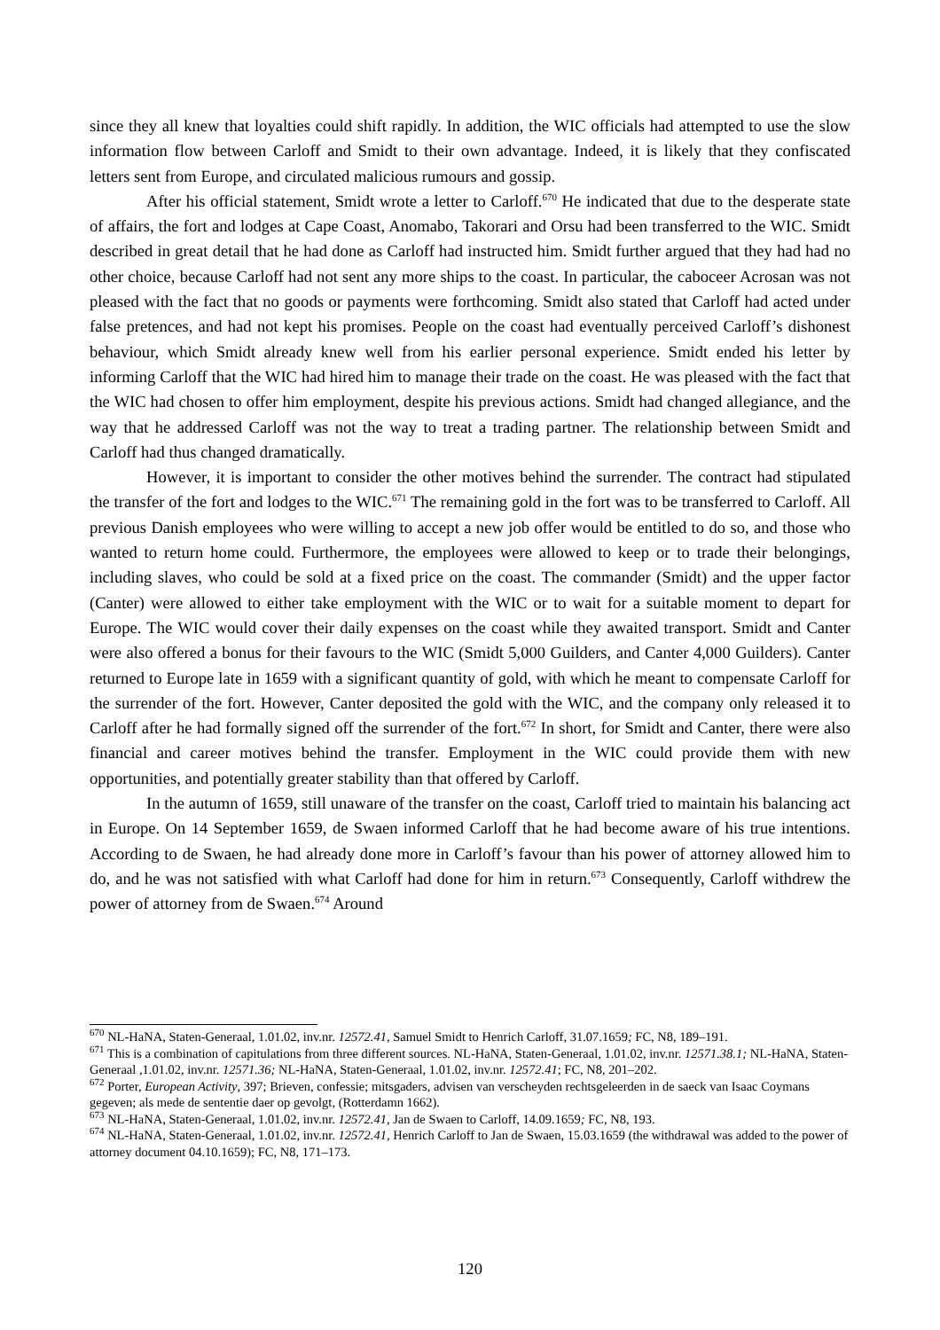since they all knew that loyalties could shift rapidly. In addition, the WIC officials had attempted to use the slow information flow between Carloff and Smidt to their own advantage. Indeed, it is likely that they confiscated letters sent from Europe, and circulated malicious rumours and gossip.
After his official statement, Smidt wrote a letter to Carloff.<sup>670</sup> He indicated that due to the desperate state of affairs, the fort and lodges at Cape Coast, Anomabo, Takorari and Orsu had been transferred to the WIC. Smidt described in great detail that he had done as Carloff had instructed him. Smidt further argued that they had had no other choice, because Carloff had not sent any more ships to the coast. In particular, the caboceer Acrosan was not pleased with the fact that no goods or payments were forthcoming. Smidt also stated that Carloff had acted under false pretences, and had not kept his promises. People on the coast had eventually perceived Carloff’s dishonest behaviour, which Smidt already knew well from his earlier personal experience. Smidt ended his letter by informing Carloff that the WIC had hired him to manage their trade on the coast. He was pleased with the fact that the WIC had chosen to offer him employment, despite his previous actions. Smidt had changed allegiance, and the way that he addressed Carloff was not the way to treat a trading partner. The relationship between Smidt and Carloff had thus changed dramatically.
However, it is important to consider the other motives behind the surrender. The contract had stipulated the transfer of the fort and lodges to the WIC.<sup>671</sup> The remaining gold in the fort was to be transferred to Carloff. All previous Danish employees who were willing to accept a new job offer would be entitled to do so, and those who wanted to return home could. Furthermore, the employees were allowed to keep or to trade their belongings, including slaves, who could be sold at a fixed price on the coast. The commander (Smidt) and the upper factor (Canter) were allowed to either take employment with the WIC or to wait for a suitable moment to depart for Europe. The WIC would cover their daily expenses on the coast while they awaited transport. Smidt and Canter were also offered a bonus for their favours to the WIC (Smidt 5,000 Guilders, and Canter 4,000 Guilders). Canter returned to Europe late in 1659 with a significant quantity of gold, with which he meant to compensate Carloff for the surrender of the fort. However, Canter deposited the gold with the WIC, and the company only released it to Carloff after he had formally signed off the surrender of the fort.<sup>672</sup> In short, for Smidt and Canter, there were also financial and career motives behind the transfer. Employment in the WIC could provide them with new opportunities, and potentially greater stability than that offered by Carloff.
In the autumn of 1659, still unaware of the transfer on the coast, Carloff tried to maintain his balancing act in Europe. On 14 September 1659, de Swaen informed Carloff that he had become aware of his true intentions. According to de Swaen, he had already done more in Carloff’s favour than his power of attorney allowed him to do, and he was not satisfied with what Carloff had done for him in return.<sup>673</sup> Consequently, Carloff withdrew the power of attorney from de Swaen.<sup>674</sup> Around
<sup>670</sup> NL-HaNA, Staten-Generaal, 1.01.02, inv.nr. 12572.41, Samuel Smidt to Henrich Carloff, 31.07.1659; FC, N8, 189–191.
<sup>671</sup> This is a combination of capitulations from three different sources. NL-HaNA, Staten-Generaal, 1.01.02, inv.nr. 12571.38.1; NL-HaNA, Staten-Generaal ,1.01.02, inv.nr. 12571.36; NL-HaNA, Staten-Generaal, 1.01.02, inv.nr. 12572.41; FC, N8, 201–202.
<sup>672</sup> Porter, European Activity, 397; Brieven, confessie; mitsgaders, advisen van verscheyden rechtsgeleerden in de saeck van Isaac Coymans gegeven; als mede de sententie daer op gevolgt, (Rotterdamn 1662).
<sup>673</sup> NL-HaNA, Staten-Generaal, 1.01.02, inv.nr. 12572.41, Jan de Swaen to Carloff, 14.09.1659; FC, N8, 193.
<sup>674</sup> NL-HaNA, Staten-Generaal, 1.01.02, inv.nr. 12572.41, Henrich Carloff to Jan de Swaen, 15.03.1659 (the withdrawal was added to the power of attorney document 04.10.1659); FC, N8, 171–173.
120